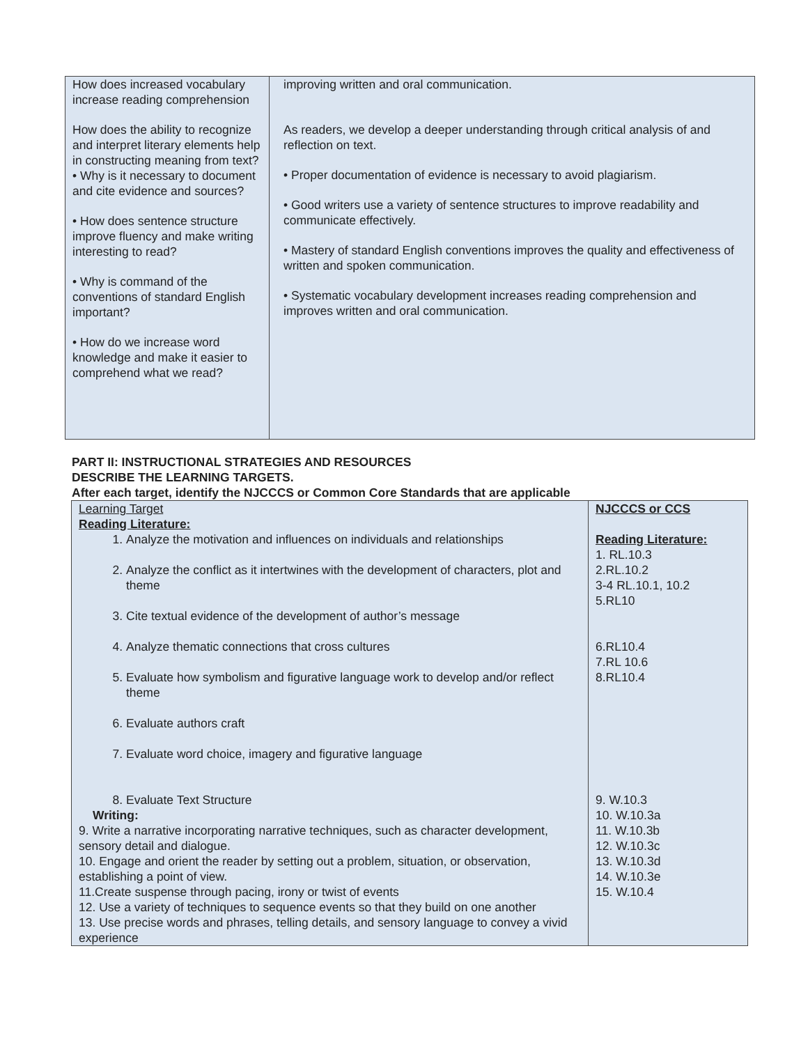| How does increased vocabulary increase reading comprehension How does the ability to recognize and interpret literary elements help in constructing meaning from text? • Why is it necessary to document and cite evidence and sources? • How does sentence structure improve fluency and make writing interesting to read? • Why is command of the conventions of standard English important? • How do we increase word knowledge and make it easier to comprehend what we read? | improving written and oral communication. As readers, we develop a deeper understanding through critical analysis of and reflection on text. • Proper documentation of evidence is necessary to avoid plagiarism. • Good writers use a variety of sentence structures to improve readability and communicate effectively. • Mastery of standard English conventions improves the quality and effectiveness of written and spoken communication. • Systematic vocabulary development increases reading comprehension and improves written and oral communication. |
PART II: INSTRUCTIONAL STRATEGIES AND RESOURCES
DESCRIBE THE LEARNING TARGETS.
After each target, identify the NJCCCS or Common Core Standards that are applicable
| Learning Target Reading Literature: 1. Analyze the motivation and influences on individuals and relationships 2. Analyze the conflict as it intertwines with the development of characters, plot and theme 3. Cite textual evidence of the development of author’s message 4. Analyze thematic connections that cross cultures 5. Evaluate how symbolism and figurative language work to develop and/or reflect theme 6. Evaluate authors craft 7. Evaluate word choice, imagery and figurative language 8. Evaluate Text Structure Writing: 9. Write a narrative incorporating narrative techniques, such as character development, sensory detail and dialogue. 10. Engage and orient the reader by setting out a problem, situation, or observation, establishing a point of view. 11.Create suspense through pacing, irony or twist of events 12. Use a variety of techniques to sequence events so that they build on one another 13. Use precise words and phrases, telling details, and sensory language to convey a vivid experience | NJCCCS or CCS Reading Literature: 1. RL.10.3 2.RL.10.2 3-4 RL.10.1, 10.2 5.RL10 6.RL10.4 7.RL 10.6 8.RL10.4 9. W.10.3 10. W.10.3a 11. W.10.3b 12. W.10.3c 13. W.10.3d 14. W.10.3e 15. W.10.4 |